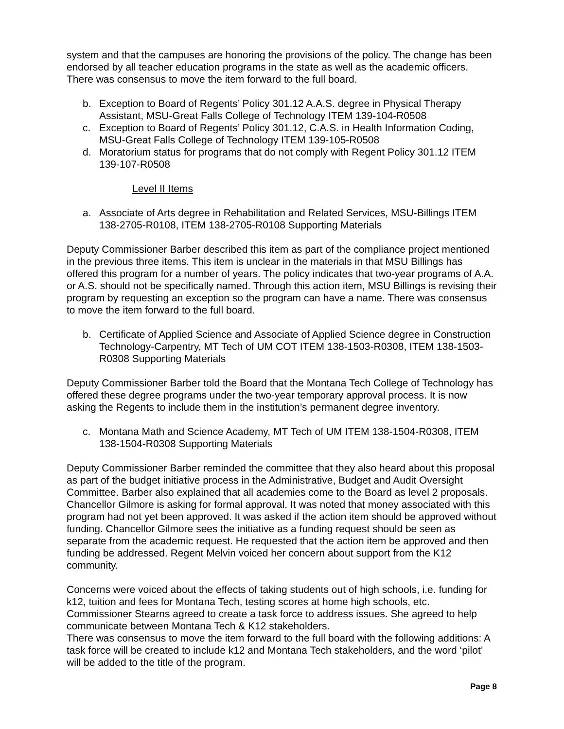system and that the campuses are honoring the provisions of the policy. The change has been endorsed by all teacher education programs in the state as well as the academic officers. There was consensus to move the item forward to the full board.
b. Exception to Board of Regents’ Policy 301.12 A.A.S. degree in Physical Therapy Assistant, MSU-Great Falls College of Technology ITEM 139-104-R0508
c. Exception to Board of Regents’ Policy 301.12, C.A.S. in Health Information Coding, MSU-Great Falls College of Technology ITEM 139-105-R0508
d. Moratorium status for programs that do not comply with Regent Policy 301.12 ITEM 139-107-R0508
Level II Items
a. Associate of Arts degree in Rehabilitation and Related Services, MSU-Billings ITEM 138-2705-R0108, ITEM 138-2705-R0108 Supporting Materials
Deputy Commissioner Barber described this item as part of the compliance project mentioned in the previous three items. This item is unclear in the materials in that MSU Billings has offered this program for a number of years. The policy indicates that two-year programs of A.A. or A.S. should not be specifically named. Through this action item, MSU Billings is revising their program by requesting an exception so the program can have a name. There was consensus to move the item forward to the full board.
b. Certificate of Applied Science and Associate of Applied Science degree in Construction Technology-Carpentry, MT Tech of UM COT ITEM 138-1503-R0308, ITEM 138-1503-R0308 Supporting Materials
Deputy Commissioner Barber told the Board that the Montana Tech College of Technology has offered these degree programs under the two-year temporary approval process. It is now asking the Regents to include them in the institution’s permanent degree inventory.
c. Montana Math and Science Academy, MT Tech of UM ITEM 138-1504-R0308, ITEM 138-1504-R0308 Supporting Materials
Deputy Commissioner Barber reminded the committee that they also heard about this proposal as part of the budget initiative process in the Administrative, Budget and Audit Oversight Committee. Barber also explained that all academies come to the Board as level 2 proposals. Chancellor Gilmore is asking for formal approval. It was noted that money associated with this program had not yet been approved. It was asked if the action item should be approved without funding. Chancellor Gilmore sees the initiative as a funding request should be seen as separate from the academic request. He requested that the action item be approved and then funding be addressed. Regent Melvin voiced her concern about support from the K12 community.
Concerns were voiced about the effects of taking students out of high schools, i.e. funding for k12, tuition and fees for Montana Tech, testing scores at home high schools, etc. Commissioner Stearns agreed to create a task force to address issues. She agreed to help communicate between Montana Tech & K12 stakeholders.
There was consensus to move the item forward to the full board with the following additions: A task force will be created to include k12 and Montana Tech stakeholders, and the word ‘pilot’ will be added to the title of the program.
Page 8